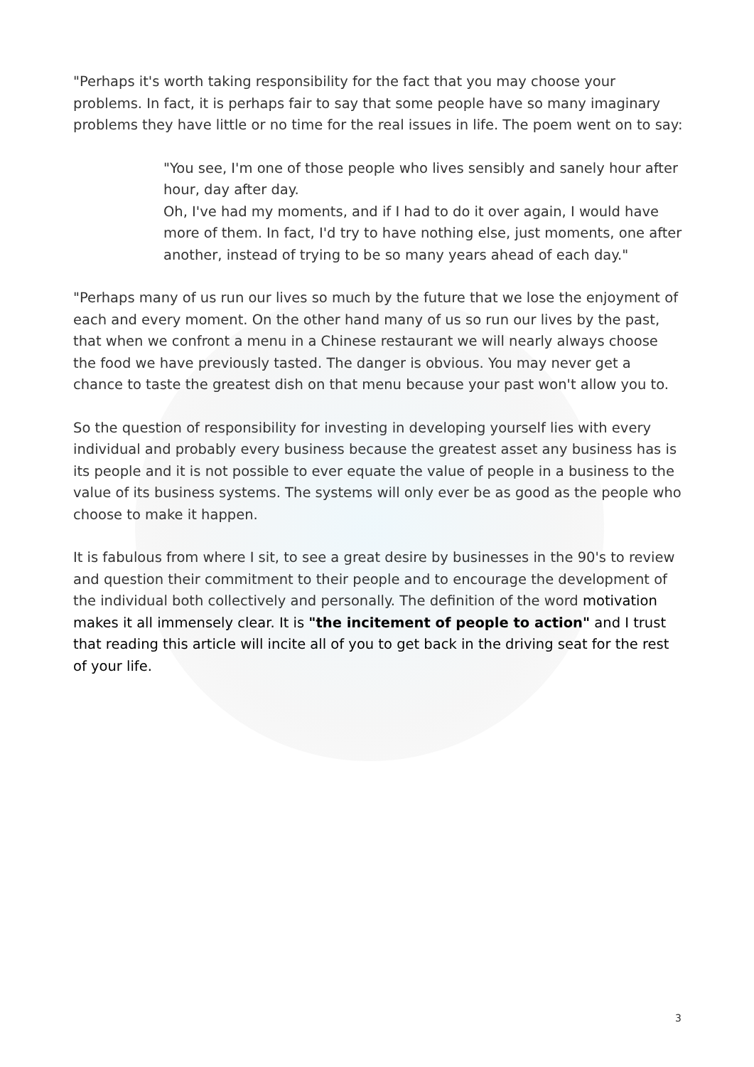"Perhaps it's worth taking responsibility for the fact that you may choose your problems. In fact, it is perhaps fair to say that some people have so many imaginary problems they have little or no time for the real issues in life. The poem went on to say:
"You see, I'm one of those people who lives sensibly and sanely hour after hour, day after day.
Oh, I've had my moments, and if I had to do it over again, I would have more of them. In fact, I'd try to have nothing else, just moments, one after another, instead of trying to be so many years ahead of each day."
"Perhaps many of us run our lives so much by the future that we lose the enjoyment of each and every moment. On the other hand many of us so run our lives by the past, that when we confront a menu in a Chinese restaurant we will nearly always choose the food we have previously tasted. The danger is obvious. You may never get a chance to taste the greatest dish on that menu because your past won't allow you to.
So the question of responsibility for investing in developing yourself lies with every individual and probably every business because the greatest asset any business has is its people and it is not possible to ever equate the value of people in a business to the value of its business systems. The systems will only ever be as good as the people who choose to make it happen.
It is fabulous from where I sit, to see a great desire by businesses in the 90's to review and question their commitment to their people and to encourage the development of the individual both collectively and personally. The definition of the word motivation makes it all immensely clear. It is "the incitement of people to action" and I trust that reading this article will incite all of you to get back in the driving seat for the rest of your life.
3